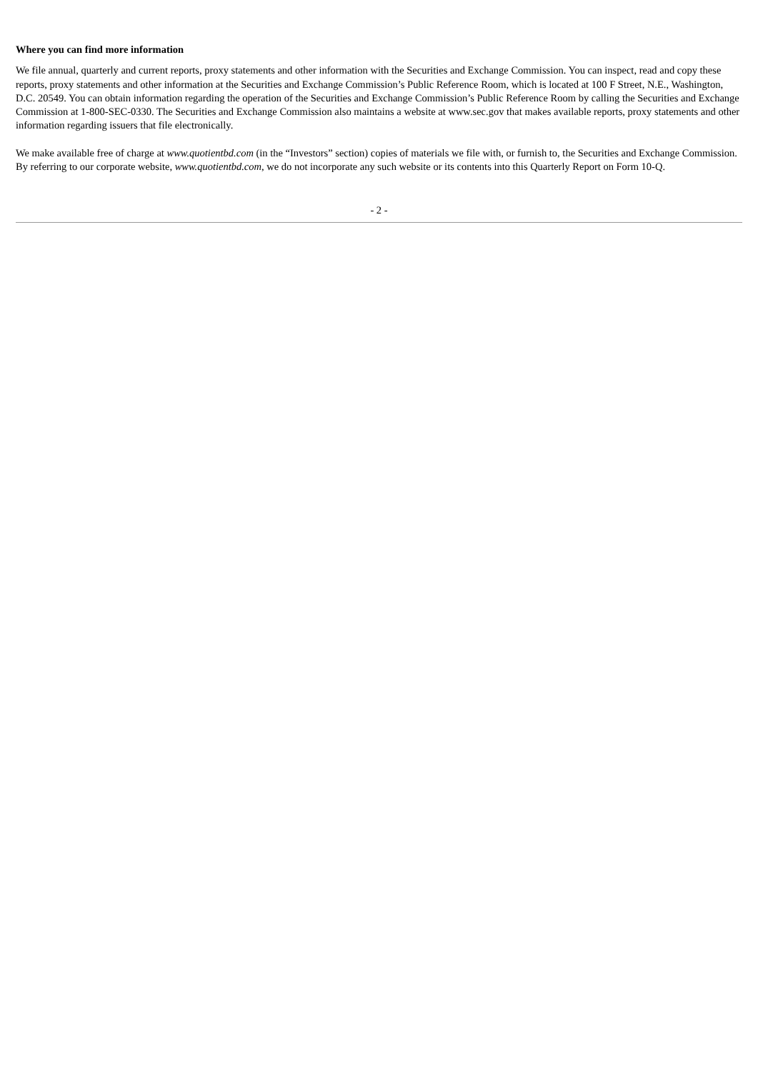Where you can find more information
We file annual, quarterly and current reports, proxy statements and other information with the Securities and Exchange Commission. You can inspect, read and copy these reports, proxy statements and other information at the Securities and Exchange Commission’s Public Reference Room, which is located at 100 F Street, N.E., Washington, D.C. 20549. You can obtain information regarding the operation of the Securities and Exchange Commission’s Public Reference Room by calling the Securities and Exchange Commission at 1-800-SEC-0330. The Securities and Exchange Commission also maintains a website at www.sec.gov that makes available reports, proxy statements and other information regarding issuers that file electronically.
We make available free of charge at www.quotientbd.com (in the “Investors” section) copies of materials we file with, or furnish to, the Securities and Exchange Commission. By referring to our corporate website, www.quotientbd.com, we do not incorporate any such website or its contents into this Quarterly Report on Form 10-Q.
- 2 -